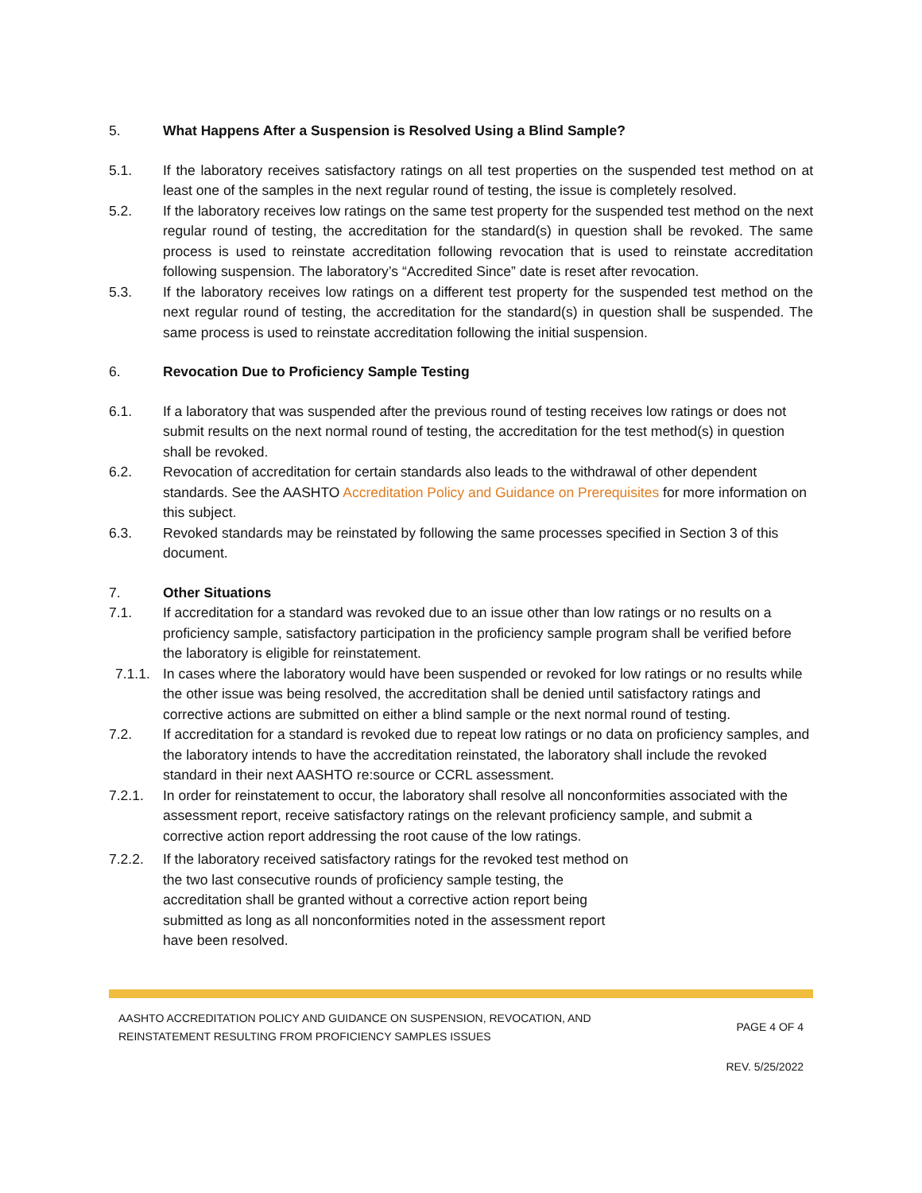5. What Happens After a Suspension is Resolved Using a Blind Sample?
5.1. If the laboratory receives satisfactory ratings on all test properties on the suspended test method on at least one of the samples in the next regular round of testing, the issue is completely resolved.
5.2. If the laboratory receives low ratings on the same test property for the suspended test method on the next regular round of testing, the accreditation for the standard(s) in question shall be revoked. The same process is used to reinstate accreditation following revocation that is used to reinstate accreditation following suspension. The laboratory’s “Accredited Since” date is reset after revocation.
5.3. If the laboratory receives low ratings on a different test property for the suspended test method on the next regular round of testing, the accreditation for the standard(s) in question shall be suspended. The same process is used to reinstate accreditation following the initial suspension.
6. Revocation Due to Proficiency Sample Testing
6.1. If a laboratory that was suspended after the previous round of testing receives low ratings or does not submit results on the next normal round of testing, the accreditation for the test method(s) in question shall be revoked.
6.2. Revocation of accreditation for certain standards also leads to the withdrawal of other dependent standards. See the AASHTO Accreditation Policy and Guidance on Prerequisites for more information on this subject.
6.3. Revoked standards may be reinstated by following the same processes specified in Section 3 of this document.
7. Other Situations
7.1. If accreditation for a standard was revoked due to an issue other than low ratings or no results on a proficiency sample, satisfactory participation in the proficiency sample program shall be verified before the laboratory is eligible for reinstatement.
7.1.1. In cases where the laboratory would have been suspended or revoked for low ratings or no results while the other issue was being resolved, the accreditation shall be denied until satisfactory ratings and corrective actions are submitted on either a blind sample or the next normal round of testing.
7.2. If accreditation for a standard is revoked due to repeat low ratings or no data on proficiency samples, and the laboratory intends to have the accreditation reinstated, the laboratory shall include the revoked standard in their next AASHTO re:source or CCRL assessment.
7.2.1. In order for reinstatement to occur, the laboratory shall resolve all nonconformities associated with the assessment report, receive satisfactory ratings on the relevant proficiency sample, and submit a corrective action report addressing the root cause of the low ratings.
7.2.2. If the laboratory received satisfactory ratings for the revoked test method on the two last consecutive rounds of proficiency sample testing, the accreditation shall be granted without a corrective action report being submitted as long as all nonconformities noted in the assessment report have been resolved.
AASHTO ACCREDITATION POLICY AND GUIDANCE ON SUSPENSION, REVOCATION, AND
REINSTATEMENT RESULTING FROM PROFICIENCY SAMPLES ISSUES
PAGE 4 OF 4
REV. 5/25/2022